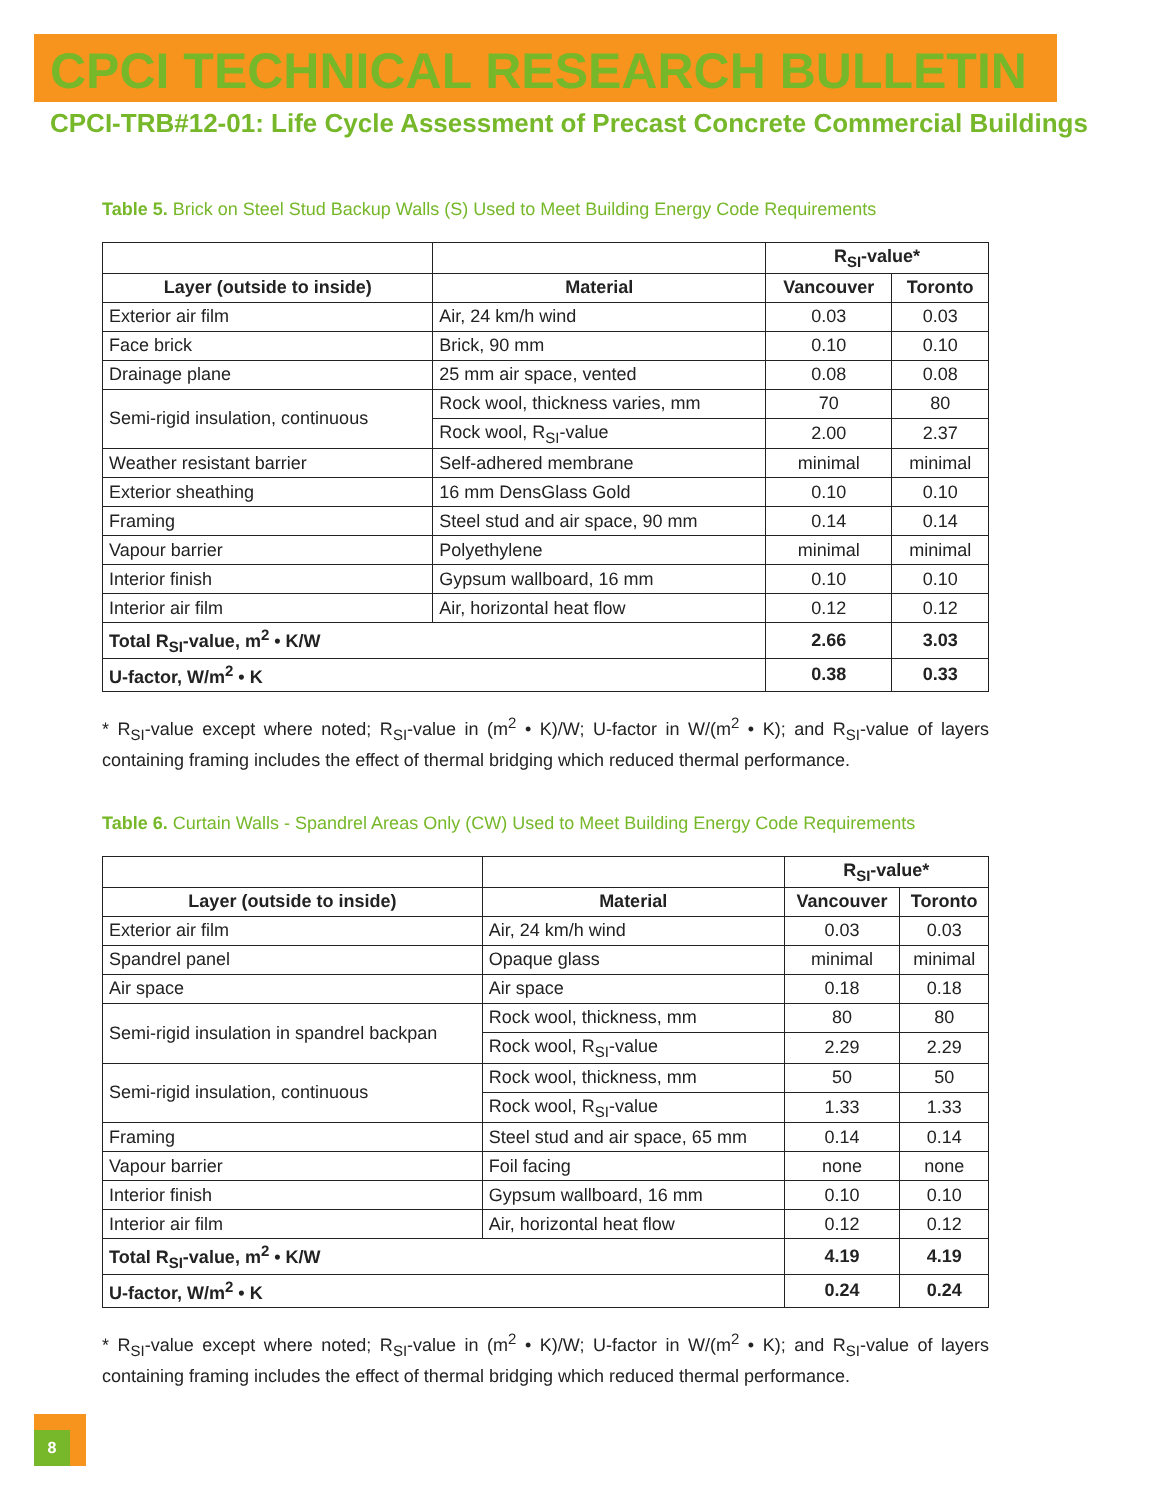CPCI TECHNICAL RESEARCH BULLETIN
CPCI-TRB#12-01: Life Cycle Assessment of Precast Concrete Commercial Buildings
Table 5. Brick on Steel Stud Backup Walls (S) Used to Meet Building Energy Code Requirements
| | | R<sub>SI</sub>-value* | |
| --- | --- | --- | --- |
| Layer (outside to inside) | Material | Vancouver | Toronto |
| Exterior air film | Air, 24 km/h wind | 0.03 | 0.03 |
| Face brick | Brick, 90 mm | 0.10 | 0.10 |
| Drainage plane | 25 mm air space, vented | 0.08 | 0.08 |
| Semi-rigid insulation, continuous | Rock wool, thickness varies, mm | 70 | 80 |
| | Rock wool, R<sub>SI</sub>-value | 2.00 | 2.37 |
| Weather resistant barrier | Self-adhered membrane | minimal | minimal |
| Exterior sheathing | 16 mm DensGlass Gold | 0.10 | 0.10 |
| Framing | Steel stud and air space, 90 mm | 0.14 | 0.14 |
| Vapour barrier | Polyethylene | minimal | minimal |
| Interior finish | Gypsum wallboard, 16 mm | 0.10 | 0.10 |
| Interior air film | Air, horizontal heat flow | 0.12 | 0.12 |
| Total R<sub>SI</sub>-value, m<sup>2</sup> • K/W | | 2.66 | 3.03 |
| U-factor, W/m<sup>2</sup> • K | | 0.38 | 0.33 |
* R<sub>SI</sub>-value except where noted; R<sub>SI</sub>-value in (m<sup>2</sup> • K)/W; U-factor in W/(m<sup>2</sup> • K); and R<sub>SI</sub>-value of layers containing framing includes the effect of thermal bridging which reduced thermal performance.
Table 6. Curtain Walls - Spandrel Areas Only (CW) Used to Meet Building Energy Code Requirements
| | | R<sub>SI</sub>-value* | |
| --- | --- | --- | --- |
| Layer (outside to inside) | Material | Vancouver | Toronto |
| Exterior air film | Air, 24 km/h wind | 0.03 | 0.03 |
| Spandrel panel | Opaque glass | minimal | minimal |
| Air space | Air space | 0.18 | 0.18 |
| Semi-rigid insulation in spandrel backpan | Rock wool, thickness, mm | 80 | 80 |
| | Rock wool, R<sub>SI</sub>-value | 2.29 | 2.29 |
| Semi-rigid insulation, continuous | Rock wool, thickness, mm | 50 | 50 |
| | Rock wool, R<sub>SI</sub>-value | 1.33 | 1.33 |
| Framing | Steel stud and air space, 65 mm | 0.14 | 0.14 |
| Vapour barrier | Foil facing | none | none |
| Interior finish | Gypsum wallboard, 16 mm | 0.10 | 0.10 |
| Interior air film | Air, horizontal heat flow | 0.12 | 0.12 |
| Total R<sub>SI</sub>-value, m<sup>2</sup> • K/W | | 4.19 | 4.19 |
| U-factor, W/m<sup>2</sup> • K | | 0.24 | 0.24 |
* R<sub>SI</sub>-value except where noted; R<sub>SI</sub>-value in (m<sup>2</sup> • K)/W; U-factor in W/(m<sup>2</sup> • K); and R<sub>SI</sub>-value of layers containing framing includes the effect of thermal bridging which reduced thermal performance.
8